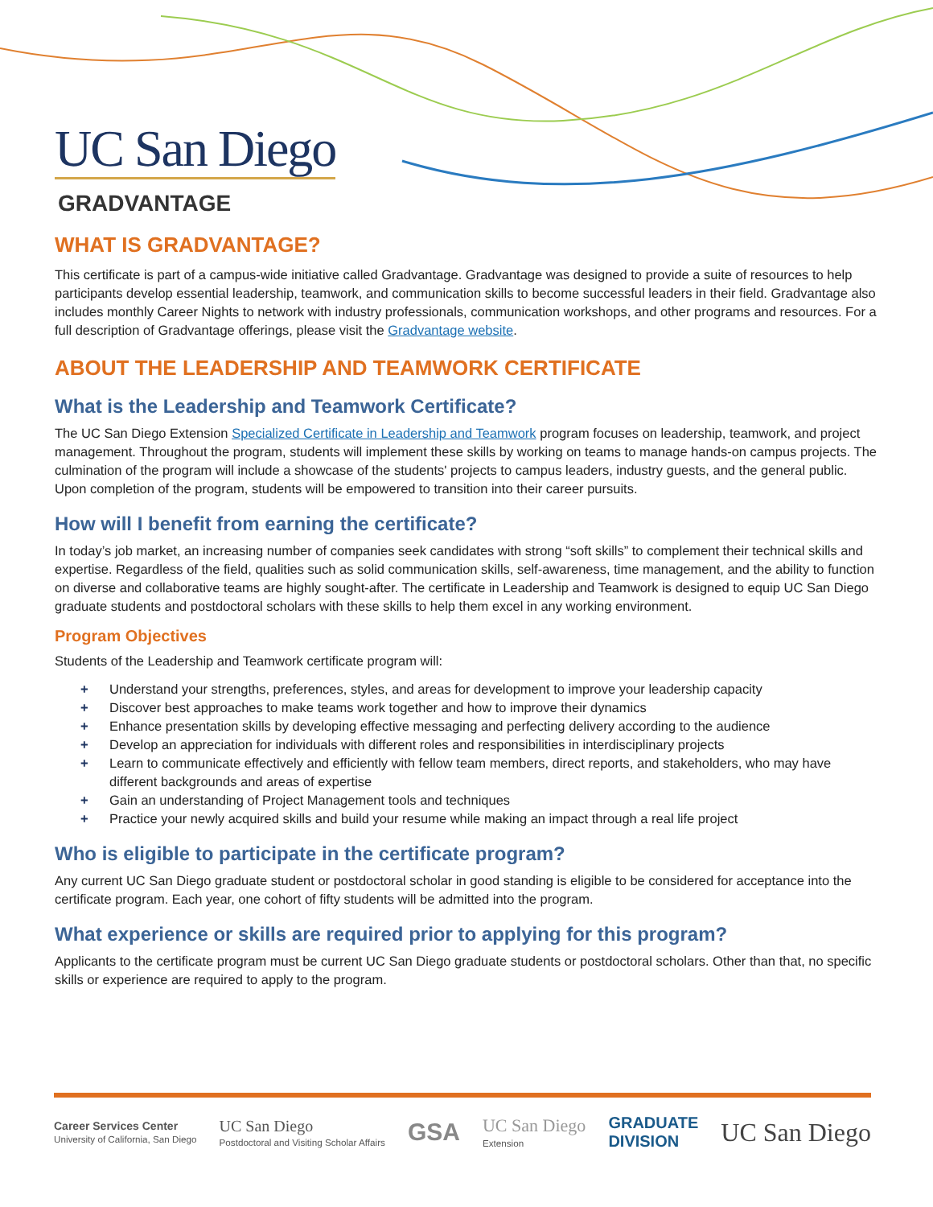UC San Diego
GRADVANTAGE
WHAT IS GRADVANTAGE?
This certificate is part of a campus-wide initiative called Gradvantage. Gradvantage was designed to provide a suite of resources to help participants develop essential leadership, teamwork, and communication skills to become successful leaders in their field. Gradvantage also includes monthly Career Nights to network with industry professionals, communication workshops, and other programs and resources. For a full description of Gradvantage offerings, please visit the Gradvantage website.
ABOUT THE LEADERSHIP AND TEAMWORK CERTIFICATE
What is the Leadership and Teamwork Certificate?
The UC San Diego Extension Specialized Certificate in Leadership and Teamwork program focuses on leadership, teamwork, and project management. Throughout the program, students will implement these skills by working on teams to manage hands-on campus projects. The culmination of the program will include a showcase of the students' projects to campus leaders, industry guests, and the general public. Upon completion of the program, students will be empowered to transition into their career pursuits.
How will I benefit from earning the certificate?
In today’s job market, an increasing number of companies seek candidates with strong “soft skills” to complement their technical skills and expertise. Regardless of the field, qualities such as solid communication skills, self-awareness, time management, and the ability to function on diverse and collaborative teams are highly sought-after. The certificate in Leadership and Teamwork is designed to equip UC San Diego graduate students and postdoctoral scholars with these skills to help them excel in any working environment.
Program Objectives
Students of the Leadership and Teamwork certificate program will:
+ Understand your strengths, preferences, styles, and areas for development to improve your leadership capacity
+ Discover best approaches to make teams work together and how to improve their dynamics
+ Enhance presentation skills by developing effective messaging and perfecting delivery according to the audience
+ Develop an appreciation for individuals with different roles and responsibilities in interdisciplinary projects
+ Learn to communicate effectively and efficiently with fellow team members, direct reports, and stakeholders, who may have different backgrounds and areas of expertise
+ Gain an understanding of Project Management tools and techniques
+ Practice your newly acquired skills and build your resume while making an impact through a real life project
Who is eligible to participate in the certificate program?
Any current UC San Diego graduate student or postdoctoral scholar in good standing is eligible to be considered for acceptance into the certificate program. Each year, one cohort of fifty students will be admitted into the program.
What experience or skills are required prior to applying for this program?
Applicants to the certificate program must be current UC San Diego graduate students or postdoctoral scholars. Other than that, no specific skills or experience are required to apply to the program.
Career Services Center
University of California, San Diego
UC San Diego
Postdoctoral and Visiting Scholar Affairs
GSA
UC San Diego
Extension
GRADUATE
DIVISION
UC San Diego